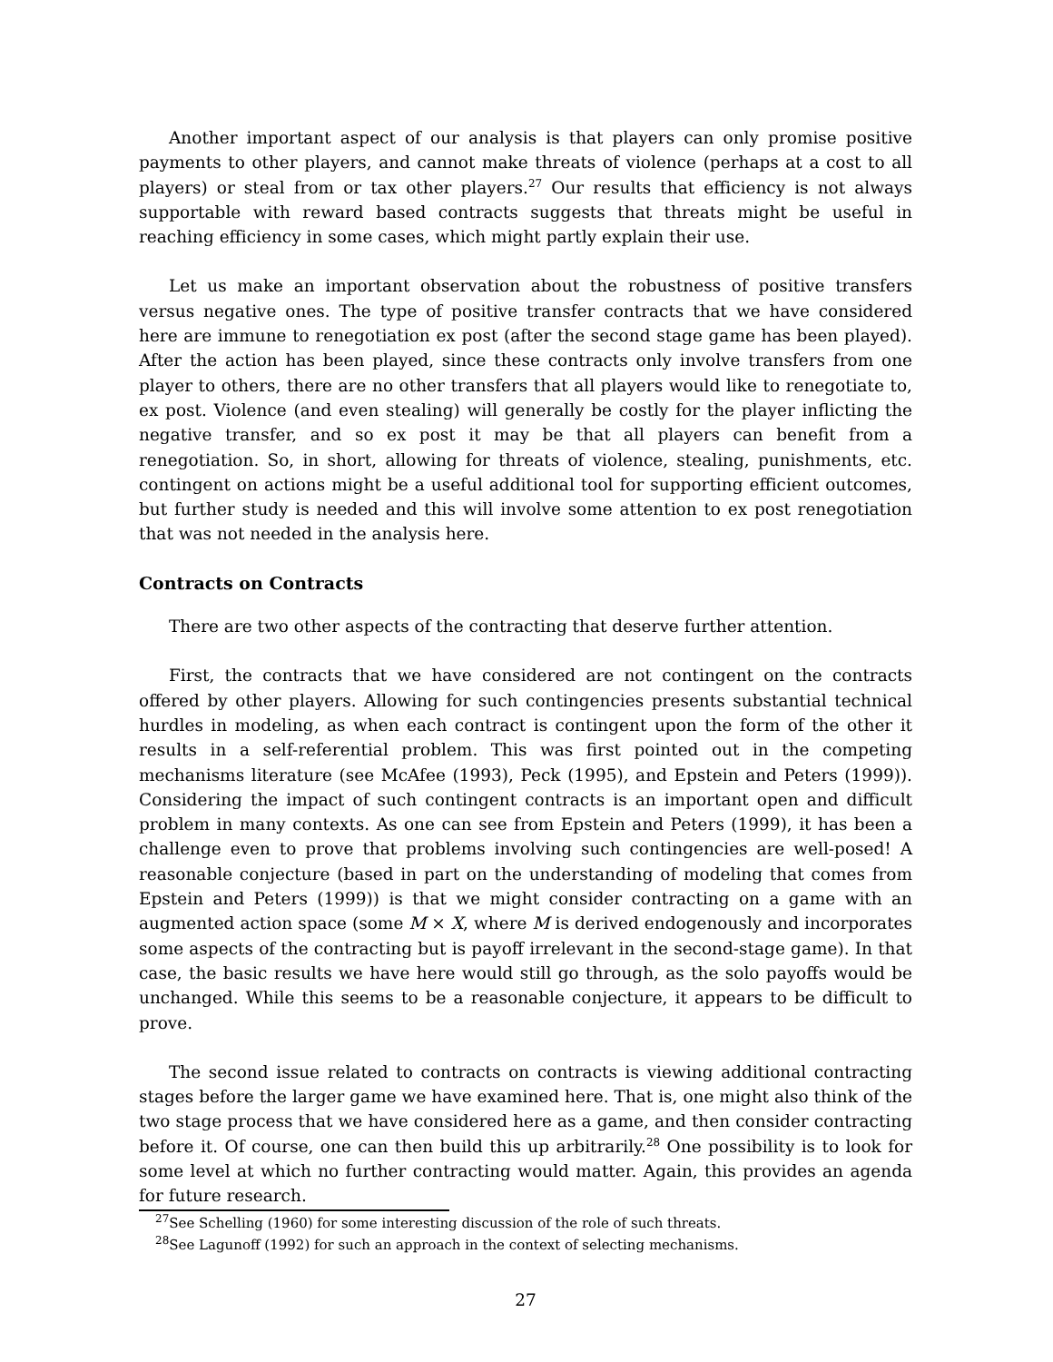Another important aspect of our analysis is that players can only promise positive payments to other players, and cannot make threats of violence (perhaps at a cost to all players) or steal from or tax other players.<sup>27</sup> Our results that efficiency is not always supportable with reward based contracts suggests that threats might be useful in reaching efficiency in some cases, which might partly explain their use.
Let us make an important observation about the robustness of positive transfers versus negative ones. The type of positive transfer contracts that we have considered here are immune to renegotiation ex post (after the second stage game has been played). After the action has been played, since these contracts only involve transfers from one player to others, there are no other transfers that all players would like to renegotiate to, ex post. Violence (and even stealing) will generally be costly for the player inflicting the negative transfer, and so ex post it may be that all players can benefit from a renegotiation. So, in short, allowing for threats of violence, stealing, punishments, etc. contingent on actions might be a useful additional tool for supporting efficient outcomes, but further study is needed and this will involve some attention to ex post renegotiation that was not needed in the analysis here.
Contracts on Contracts
There are two other aspects of the contracting that deserve further attention.
First, the contracts that we have considered are not contingent on the contracts offered by other players. Allowing for such contingencies presents substantial technical hurdles in modeling, as when each contract is contingent upon the form of the other it results in a self-referential problem. This was first pointed out in the competing mechanisms literature (see McAfee (1993), Peck (1995), and Epstein and Peters (1999)). Considering the impact of such contingent contracts is an important open and difficult problem in many contexts. As one can see from Epstein and Peters (1999), it has been a challenge even to prove that problems involving such contingencies are well-posed! A reasonable conjecture (based in part on the understanding of modeling that comes from Epstein and Peters (1999)) is that we might consider contracting on a game with an augmented action space (some M × X, where M is derived endogenously and incorporates some aspects of the contracting but is payoff irrelevant in the second-stage game). In that case, the basic results we have here would still go through, as the solo payoffs would be unchanged. While this seems to be a reasonable conjecture, it appears to be difficult to prove.
The second issue related to contracts on contracts is viewing additional contracting stages before the larger game we have examined here. That is, one might also think of the two stage process that we have considered here as a game, and then consider contracting before it. Of course, one can then build this up arbitrarily.<sup>28</sup> One possibility is to look for some level at which no further contracting would matter. Again, this provides an agenda for future research.
<sup>27</sup> See Schelling (1960) for some interesting discussion of the role of such threats.
<sup>28</sup> See Lagunoff (1992) for such an approach in the context of selecting mechanisms.
27